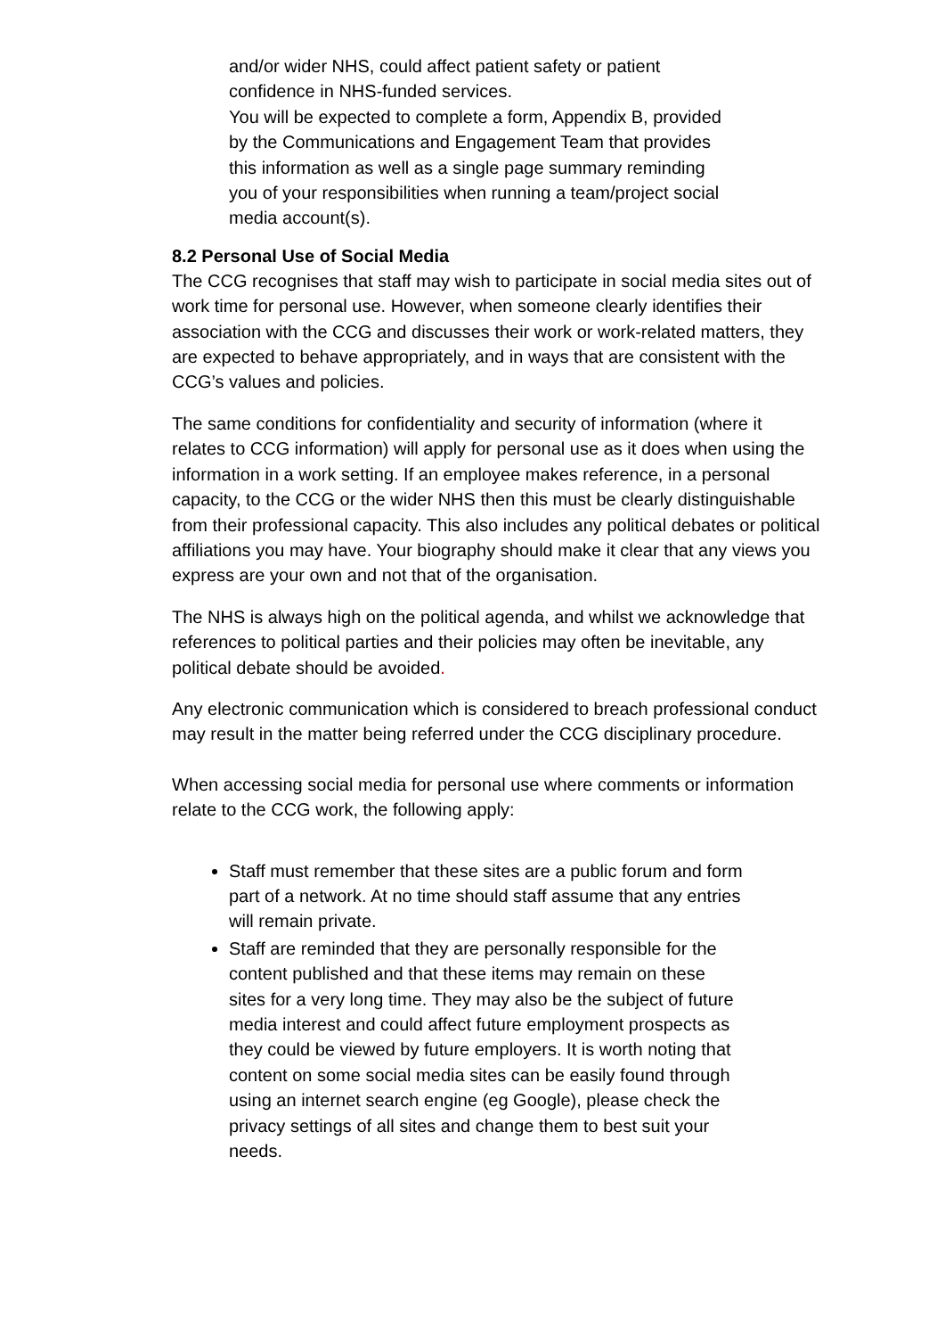and/or wider NHS, could affect patient safety or patient confidence in NHS-funded services.
You will be expected to complete a form, Appendix B, provided by the Communications and Engagement Team that provides this information as well as a single page summary reminding you of your responsibilities when running a team/project social media account(s).
8.2 Personal Use of Social Media
The CCG recognises that staff may wish to participate in social media sites out of work time for personal use. However, when someone clearly identifies their association with the CCG and discusses their work or work-related matters, they are expected to behave appropriately, and in ways that are consistent with the CCG’s values and policies.
The same conditions for confidentiality and security of information (where it relates to CCG information) will apply for personal use as it does when using the information in a work setting. If an employee makes reference, in a personal capacity, to the CCG or the wider NHS then this must be clearly distinguishable from their professional capacity. This also includes any political debates or political affiliations you may have. Your biography should make it clear that any views you express are your own and not that of the organisation.
The NHS is always high on the political agenda, and whilst we acknowledge that references to political parties and their policies may often be inevitable, any political debate should be avoided.
Any electronic communication which is considered to breach professional conduct may result in the matter being referred under the CCG disciplinary procedure.
When accessing social media for personal use where comments or information relate to the CCG work, the following apply:
Staff must remember that these sites are a public forum and form part of a network. At no time should staff assume that any entries will remain private.
Staff are reminded that they are personally responsible for the content published and that these items may remain on these sites for a very long time. They may also be the subject of future media interest and could affect future employment prospects as they could be viewed by future employers. It is worth noting that content on some social media sites can be easily found through using an internet search engine (eg Google), please check the privacy settings of all sites and change them to best suit your needs.